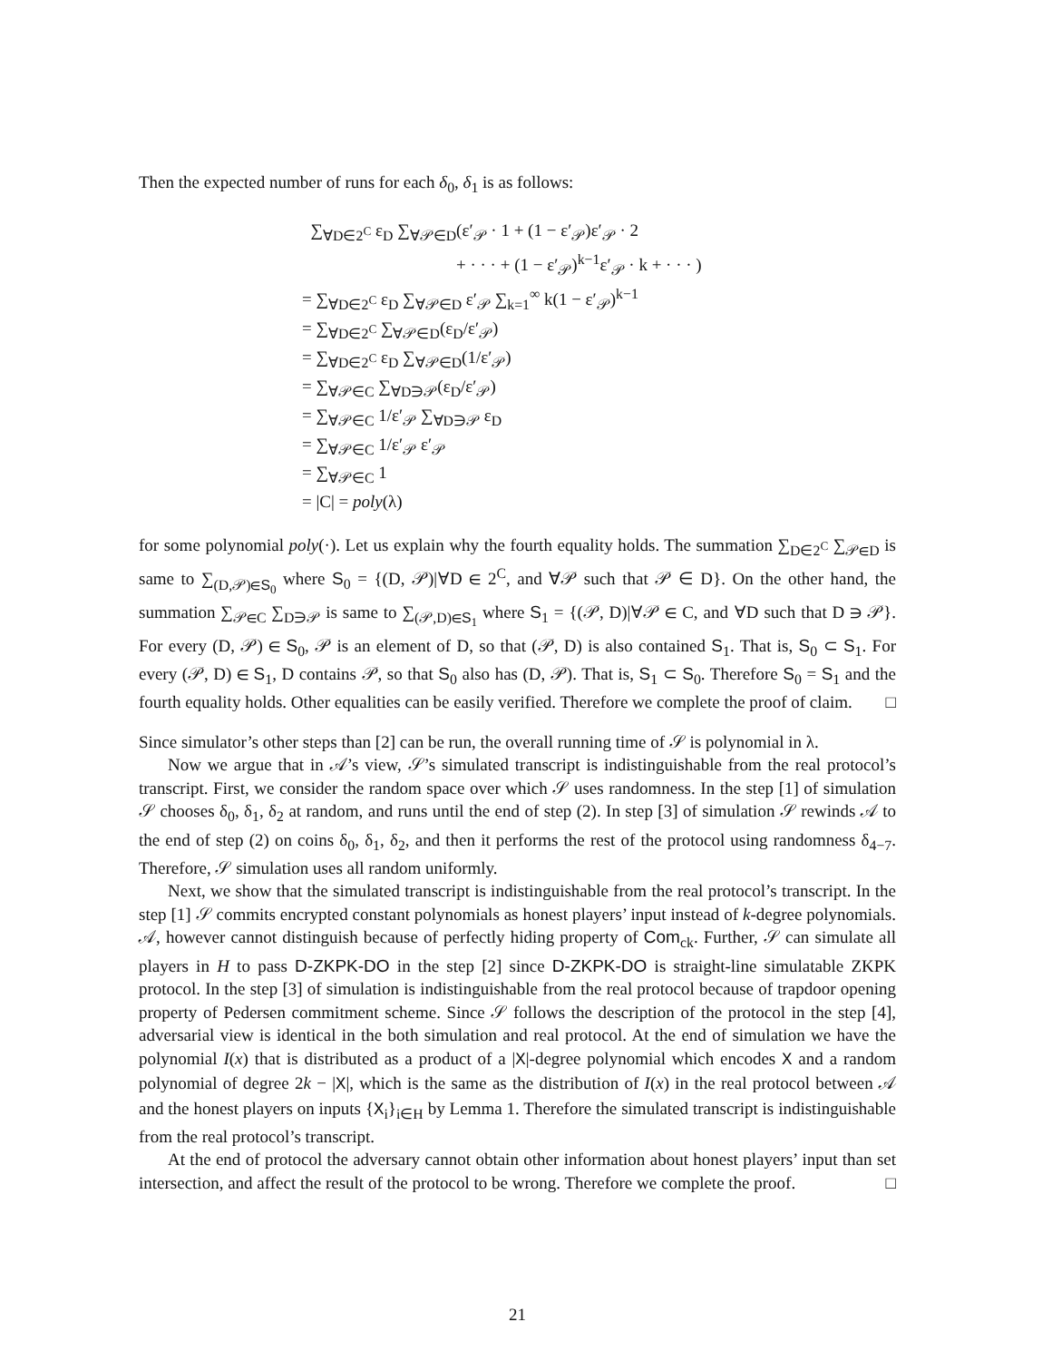Then the expected number of runs for each δ<sub>0</sub>, δ<sub>1</sub> is as follows:
∑<sub>∀D∈2<sup>C</sup></sub> ε<sub>D</sub> ∑<sub>∀𝒫∈D</sub>(ε′<sub>𝒫</sub> · 1 + (1 − ε′<sub>𝒫</sub>)ε′<sub>𝒫</sub> · 2
+ · · · + (1 − ε′<sub>𝒫</sub>)<sup>k−1</sup>ε′<sub>𝒫</sub> · k + · · · )
= ∑<sub>∀D∈2<sup>C</sup></sub> ε<sub>D</sub> ∑<sub>∀𝒫∈D</sub> ε′<sub>𝒫</sub> ∑<sub>k=1</sub><sup>∞</sup> k(1 − ε′<sub>𝒫</sub>)<sup>k−1</sup>
= ∑<sub>∀D∈2<sup>C</sup></sub> ∑<sub>∀𝒫∈D</sub>(ε<sub>D</sub>/ε′<sub>𝒫</sub>)
= ∑<sub>∀D∈2<sup>C</sup></sub> ε<sub>D</sub> ∑<sub>∀𝒫∈D</sub>(1/ε′<sub>𝒫</sub>)
= ∑<sub>∀𝒫∈C</sub> ∑<sub>∀D∋𝒫</sub>(ε<sub>D</sub>/ε′<sub>𝒫</sub>)
= ∑<sub>∀𝒫∈C</sub> 1/ε′<sub>𝒫</sub> ∑<sub>∀D∋𝒫</sub> ε<sub>D</sub>
= ∑<sub>∀𝒫∈C</sub> 1/ε′<sub>𝒫</sub> ε′<sub>𝒫</sub>
= ∑<sub>∀𝒫∈C</sub> 1
= |C| = poly(λ)
for some polynomial poly(·). Let us explain why the fourth equality holds. The summation ∑<sub>D∈2<sup>C</sup></sub> ∑<sub>𝒫∈D</sub> is same to ∑<sub>(D,𝒫)∈S<sub>0</sub></sub> where S<sub>0</sub> = {(D, 𝒫)|∀D ∈ 2<sup>C</sup>, and ∀𝒫 such that 𝒫 ∈ D}. On the other hand, the summation ∑<sub>𝒫∈C</sub> ∑<sub>D∋𝒫</sub> is same to ∑<sub>(𝒫,D)∈S<sub>1</sub></sub> where S<sub>1</sub> = {(𝒫, D)|∀𝒫 ∈ C, and ∀D such that D ∋ 𝒫}. For every (D, 𝒫) ∈ S<sub>0</sub>, 𝒫 is an element of D, so that (𝒫, D) is also contained S<sub>1</sub>. That is, S<sub>0</sub> ⊂ S<sub>1</sub>. For every (𝒫, D) ∈ S<sub>1</sub>, D contains 𝒫, so that S<sub>0</sub> also has (D, 𝒫). That is, S<sub>1</sub> ⊂ S<sub>0</sub>. Therefore S<sub>0</sub> = S<sub>1</sub> and the fourth equality holds. Other equalities can be easily verified. Therefore we complete the proof of claim. □
Since simulator’s other steps than [2] can be run, the overall running time of 𝒮 is polynomial in λ.
Now we argue that in 𝒜’s view, 𝒮’s simulated transcript is indistinguishable from the real protocol’s transcript. First, we consider the random space over which 𝒮 uses randomness. In the step [1] of simulation 𝒮 chooses δ<sub>0</sub>, δ<sub>1</sub>, δ<sub>2</sub> at random, and runs until the end of step (2). In step [3] of simulation 𝒮 rewinds 𝒜 to the end of step (2) on coins δ<sub>0</sub>, δ<sub>1</sub>, δ<sub>2</sub>, and then it performs the rest of the protocol using randomness δ<sub>4−7</sub>. Therefore, 𝒮 simulation uses all random uniformly.
Next, we show that the simulated transcript is indistinguishable from the real protocol’s transcript. In the step [1] 𝒮 commits encrypted constant polynomials as honest players’ input instead of k-degree polynomials. 𝒜, however cannot distinguish because of perfectly hiding property of Com<sub>ck</sub>. Further, 𝒮 can simulate all players in H to pass D-ZKPK-DO in the step [2] since D-ZKPK-DO is straight-line simulatable ZKPK protocol. In the step [3] of simulation is indistinguishable from the real protocol because of trapdoor opening property of Pedersen commitment scheme. Since 𝒮 follows the description of the protocol in the step [4], adversarial view is identical in the both simulation and real protocol. At the end of simulation we have the polynomial I(x) that is distributed as a product of a |X|-degree polynomial which encodes X and a random polynomial of degree 2k − |X|, which is the same as the distribution of I(x) in the real protocol between 𝒜 and the honest players on inputs {X<sub>i</sub>}<sub>i∈H</sub> by Lemma 1. Therefore the simulated transcript is indistinguishable from the real protocol’s transcript.
At the end of protocol the adversary cannot obtain other information about honest players’ input than set intersection, and affect the result of the protocol to be wrong. Therefore we complete the proof. □
21